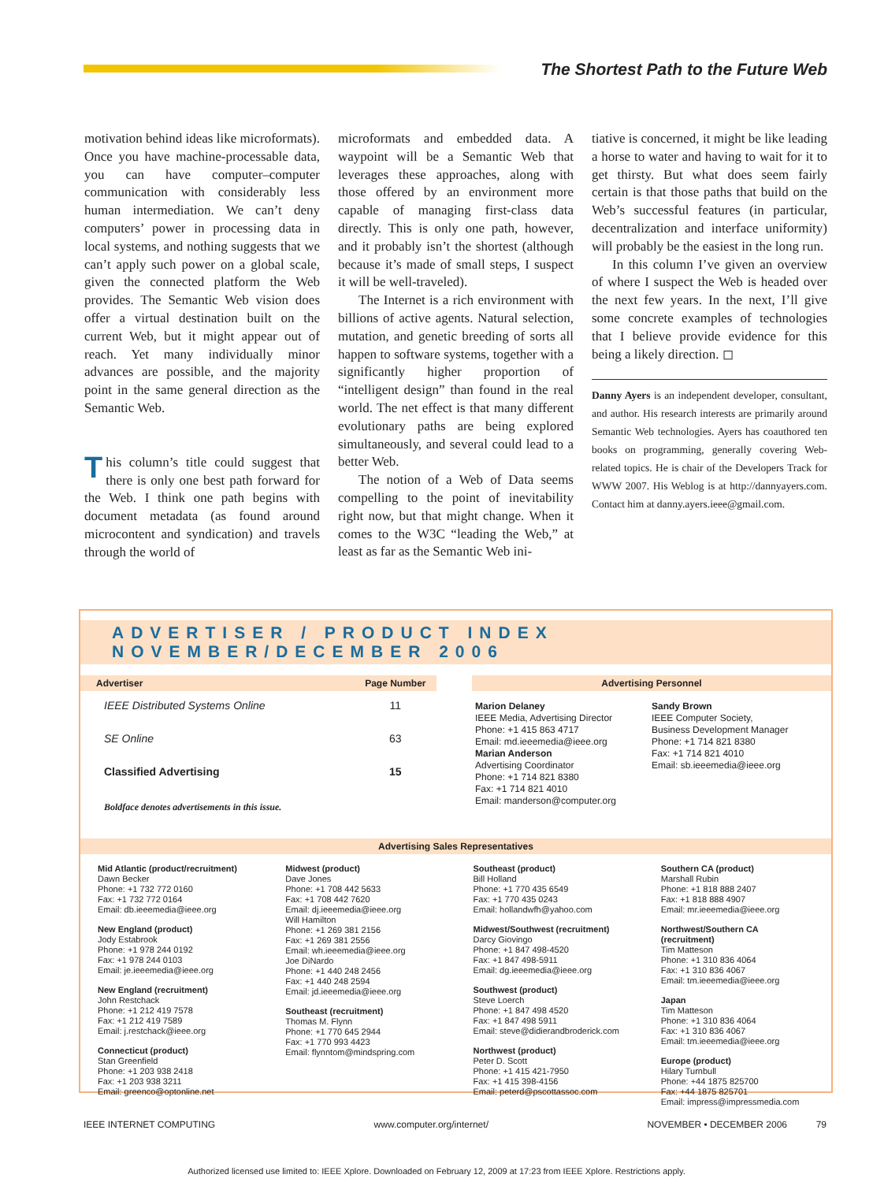The Shortest Path to the Future Web
motivation behind ideas like microformats). Once you have machine-processable data, you can have computer–computer communication with considerably less human intermediation. We can’t deny computers’ power in processing data in local systems, and nothing suggests that we can’t apply such power on a global scale, given the connected platform the Web provides. The Semantic Web vision does offer a virtual destination built on the current Web, but it might appear out of reach. Yet many individually minor advances are possible, and the majority point in the same general direction as the Semantic Web.
This column’s title could suggest that there is only one best path forward for the Web. I think one path begins with document metadata (as found around microcontent and syndication) and travels through the world of
microformats and embedded data. A waypoint will be a Semantic Web that leverages these approaches, along with those offered by an environment more capable of managing first-class data directly. This is only one path, however, and it probably isn’t the shortest (although because it’s made of small steps, I suspect it will be well-traveled).
The Internet is a rich environment with billions of active agents. Natural selection, mutation, and genetic breeding of sorts all happen to software systems, together with a significantly higher proportion of “intelligent design” than found in the real world. The net effect is that many different evolutionary paths are being explored simultaneously, and several could lead to a better Web.
The notion of a Web of Data seems compelling to the point of inevitability right now, but that might change. When it comes to the W3C “leading the Web,” at least as far as the Semantic Web ini-
tiative is concerned, it might be like leading a horse to water and having to wait for it to get thirsty. But what does seem fairly certain is that those paths that build on the Web’s successful features (in particular, decentralization and interface uniformity) will probably be the easiest in the long run.
In this column I’ve given an overview of where I suspect the Web is headed over the next few years. In the next, I’ll give some concrete examples of technologies that I believe provide evidence for this being a likely direction. ◻
Danny Ayers is an independent developer, consultant, and author. His research interests are primarily around Semantic Web technologies. Ayers has coauthored ten books on programming, generally covering Web-related topics. He is chair of the Developers Track for WWW 2007. His Weblog is at http://dannyayers.com. Contact him at danny.ayers.ieee@gmail.com.
ADVERTISER / PRODUCT INDEX NOVEMBER/DECEMBER 2006
| Advertiser | Page Number |
| --- | --- |
| IEEE Distributed Systems Online | 11 |
| SE Online | 63 |
| Classified Advertising | 15 |
| Boldface denotes advertisements in this issue. | |
Advertising Personnel
Marion Delaney
IEEE Media, Advertising Director
Phone: +1 415 863 4717
Email: md.ieeemedia@ieee.org
Marian Anderson
Advertising Coordinator
Phone: +1 714 821 8380
Fax: +1 714 821 4010
Email: manderson@computer.org
Sandy Brown
IEEE Computer Society,
Business Development Manager
Phone: +1 714 821 8380
Fax: +1 714 821 4010
Email: sb.ieeemedia@ieee.org
Advertising Sales Representatives
| Mid Atlantic (product/recruitment) Dawn Becker Phone: +1 732 772 0160 Fax: +1 732 772 0164 Email: db.ieeemedia@ieee.org New England (product) Jody Estabrook Phone: +1 978 244 0192 Fax: +1 978 244 0103 Email: je.ieeemedia@ieee.org New England (recruitment) John Restchack Phone: +1 212 419 7578 Fax: +1 212 419 7589 Email: j.restchack@ieee.org Connecticut (product) Stan Greenfield Phone: +1 203 938 2418 Fax: +1 203 938 3211 Email: greenco@optonline.net | Midwest (product) Dave Jones Phone: +1 708 442 5633 Fax: +1 708 442 7620 Email: dj.ieeemedia@ieee.org Will Hamilton Phone: +1 269 381 2156 Fax: +1 269 381 2556 Email: wh.ieeemedia@ieee.org Joe DiNardo Phone: +1 440 248 2456 Fax: +1 440 248 2594 Email: jd.ieeemedia@ieee.org Southeast (recruitment) Thomas M. Flynn Phone: +1 770 645 2944 Fax: +1 770 993 4423 Email: flynntom@mindspring.com | Southeast (product) Bill Holland Phone: +1 770 435 6549 Fax: +1 770 435 0243 Email: hollandwfh@yahoo.com Midwest/Southwest (recruitment) Darcy Giovingo Phone: +1 847 498-4520 Fax: +1 847 498-5911 Email: dg.ieeemedia@ieee.org Southwest (product) Steve Loerch Phone: +1 847 498 4520 Fax: +1 847 498 5911 Email: steve@didierandbroderick.com Northwest (product) Peter D. Scott Phone: +1 415 421-7950 Fax: +1 415 398-4156 Email: peterd@pscottassoc.com | Southern CA (product) Marshall Rubin Phone: +1 818 888 2407 Fax: +1 818 888 4907 Email: mr.ieeemedia@ieee.org Northwest/Southern CA (recruitment) Tim Matteson Phone: +1 310 836 4064 Fax: +1 310 836 4067 Email: tm.ieeemedia@ieee.org Japan Tim Matteson Phone: +1 310 836 4064 Fax: +1 310 836 4067 Email: tm.ieeemedia@ieee.org Europe (product) Hilary Turnbull Phone: +44 1875 825700 Fax: +44 1875 825701 Email: impress@impressmedia.com |
IEEE INTERNET COMPUTING www.computer.org/internet/ NOVEMBER • DECEMBER 2006 79
Authorized licensed use limited to: IEEE Xplore. Downloaded on February 12, 2009 at 17:23 from IEEE Xplore. Restrictions apply.